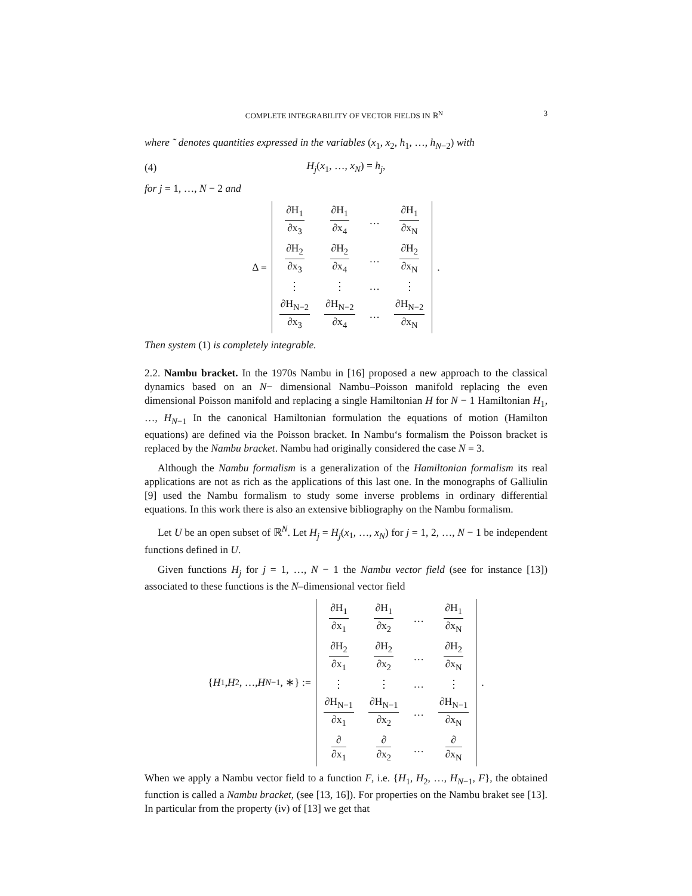COMPLETE INTEGRABILITY OF VECTOR FIELDS IN ℝ<sup>N</sup> 3
where ˜ denotes quantities expressed in the variables (x<sub>1</sub>, x<sub>2</sub>, h<sub>1</sub>, …, h<sub>N−2</sub>) with
(4) H<sub>j</sub>(x<sub>1</sub>, …, x<sub>N</sub>) = h<sub>j</sub>,
for j = 1, …, N − 2 and
Δ =
| ∂H<sub>1</sub> ∂x<sub>3</sub> | ∂H<sub>1</sub> ∂x<sub>4</sub> | … | ∂H<sub>1</sub> ∂x<sub>N</sub> |
| ∂H<sub>2</sub> ∂x<sub>3</sub> | ∂H<sub>2</sub> ∂x<sub>4</sub> | … | ∂H<sub>2</sub> ∂x<sub>N</sub> |
| ⋮ | ⋮ | … | ⋮ |
| ∂H<sub>N−2</sub> ∂x<sub>3</sub> | ∂H<sub>N−2</sub> ∂x<sub>4</sub> | … | ∂H<sub>N−2</sub> ∂x<sub>N</sub> |
.
Then system (1) is completely integrable.
2.2. Nambu bracket. In the 1970s Nambu in [16] proposed a new approach to the classical dynamics based on an N− dimensional Nambu–Poisson manifold replacing the even dimensional Poisson manifold and replacing a single Hamiltonian H for N − 1 Hamiltonian H<sub>1</sub>, …, H<sub>N−1</sub> In the canonical Hamiltonian formulation the equations of motion (Hamilton equations) are defined via the Poisson bracket. In Nambu‘s formalism the Poisson bracket is replaced by the Nambu bracket. Nambu had originally considered the case N = 3.
Although the Nambu formalism is a generalization of the Hamiltonian formalism its real applications are not as rich as the applications of this last one. In the monographs of Galliulin [9] used the Nambu formalism to study some inverse problems in ordinary differential equations. In this work there is also an extensive bibliography on the Nambu formalism.
Let U be an open subset of ℝ<sup>N</sup>. Let H<sub>j</sub> = H<sub>j</sub>(x<sub>1</sub>, …, x<sub>N</sub>) for j = 1, 2, …, N − 1 be independent functions defined in U.
Given functions H<sub>j</sub> for j = 1, …, N − 1 the Nambu vector field (see for instance [13]) associated to these functions is the N–dimensional vector field
{ H<sub>1</sub>, H<sub>2</sub>, …, H<sub>N−1</sub>, ∗} :=
| ∂H<sub>1</sub> ∂x<sub>1</sub> | ∂H<sub>1</sub> ∂x<sub>2</sub> | … | ∂H<sub>1</sub> ∂x<sub>N</sub> |
| ∂H<sub>2</sub> ∂x<sub>1</sub> | ∂H<sub>2</sub> ∂x<sub>2</sub> | … | ∂H<sub>2</sub> ∂x<sub>N</sub> |
| ⋮ | ⋮ | … | ⋮ |
| ∂H<sub>N−1</sub> ∂x<sub>1</sub> | ∂H<sub>N−1</sub> ∂x<sub>2</sub> | … | ∂H<sub>N−1</sub> ∂x<sub>N</sub> |
| ∂ ∂x<sub>1</sub> | ∂ ∂x<sub>2</sub> | … | ∂ ∂x<sub>N</sub> |
.
When we apply a Nambu vector field to a function F, i.e. {H<sub>1</sub>, H<sub>2</sub>, …, H<sub>N−1</sub>, F}, the obtained function is called a Nambu bracket, (see [13, 16]). For properties on the Nambu braket see [13]. In particular from the property (iv) of [13] we get that